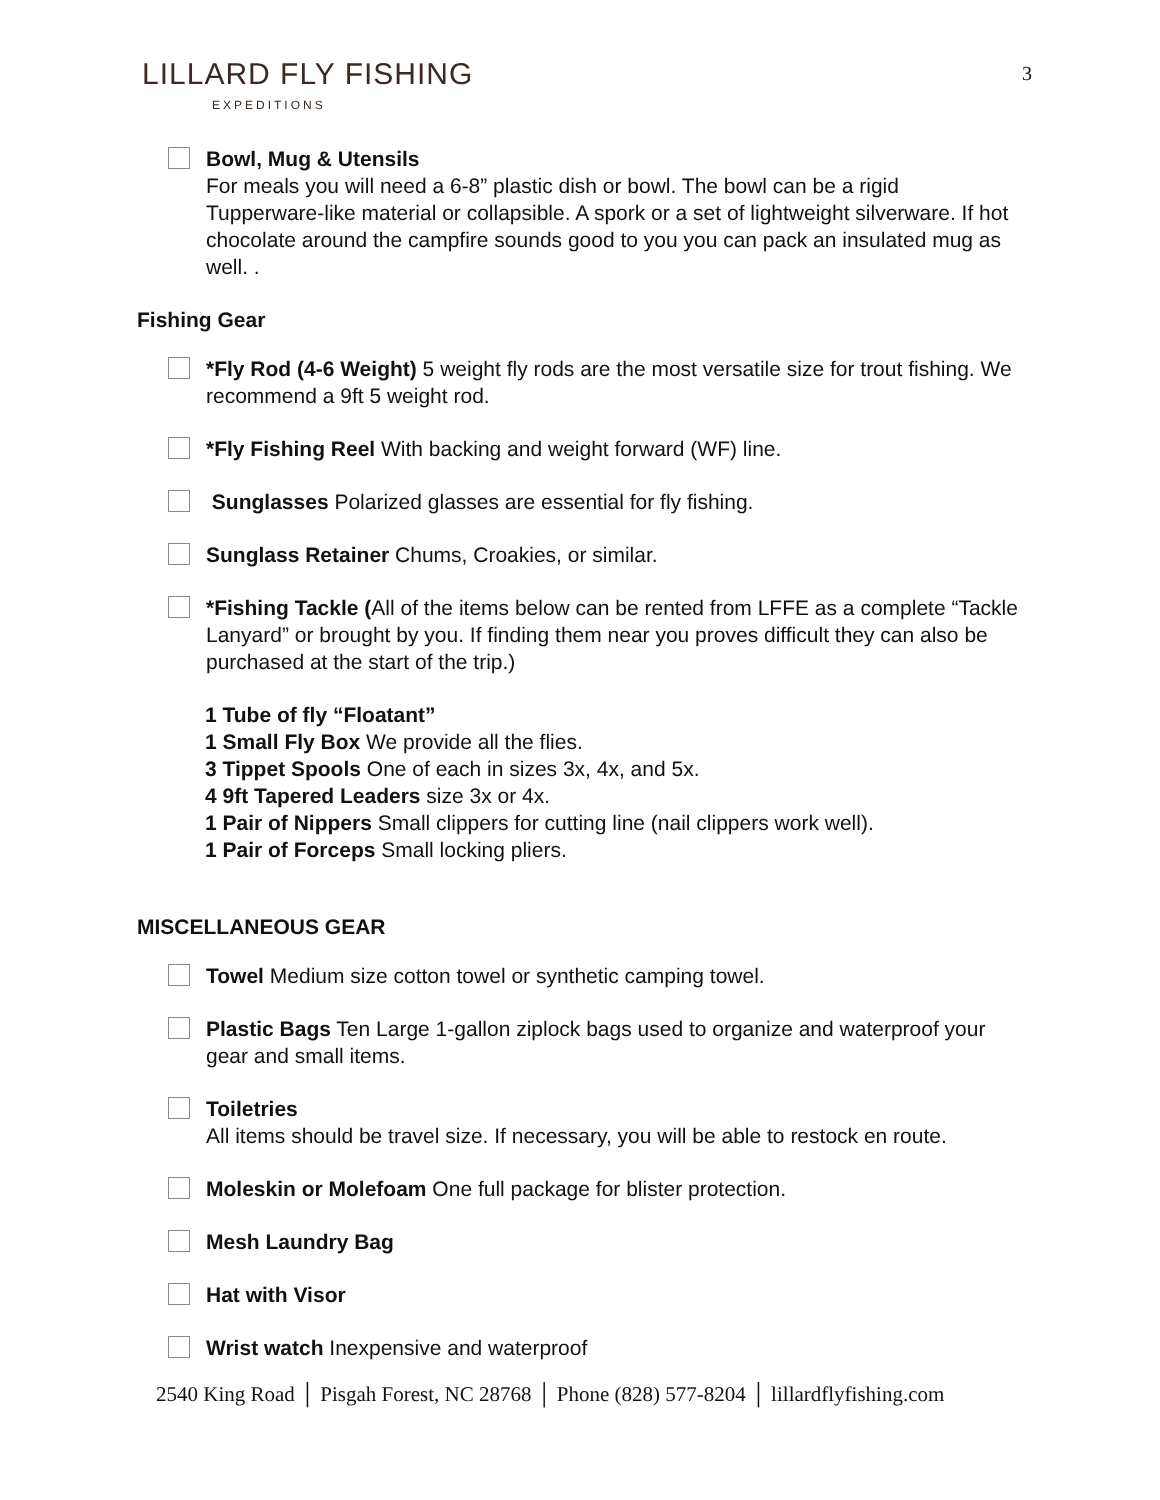3
LILLARD FLY FISHING
EXPEDITIONS
Bowl, Mug & Utensils
For meals you will need a 6-8” plastic dish or bowl. The bowl can be a rigid Tupperware-like material or collapsible. A spork or a set of lightweight silverware. If hot chocolate around the campfire sounds good to you you can pack an insulated mug as well. .
Fishing Gear
*Fly Rod (4-6 Weight) 5 weight fly rods are the most versatile size for trout fishing. We recommend a 9ft 5 weight rod.
*Fly Fishing Reel With backing and weight forward (WF) line.
Sunglasses Polarized glasses are essential for fly fishing.
Sunglass Retainer Chums, Croakies, or similar.
*Fishing Tackle (All of the items below can be rented from LFFE as a complete “Tackle Lanyard” or brought by you. If finding them near you proves difficult they can also be purchased at the start of the trip.)
1 Tube of fly “Floatant”
1 Small Fly Box We provide all the flies.
3 Tippet Spools One of each in sizes 3x, 4x, and 5x.
4 9ft Tapered Leaders size 3x or 4x.
1 Pair of Nippers Small clippers for cutting line (nail clippers work well).
1 Pair of Forceps Small locking pliers.
MISCELLANEOUS GEAR
Towel Medium size cotton towel or synthetic camping towel.
Plastic Bags Ten Large 1-gallon ziplock bags used to organize and waterproof your gear and small items.
Toiletries
All items should be travel size. If necessary, you will be able to restock en route.
Moleskin or Molefoam One full package for blister protection.
Mesh Laundry Bag
Hat with Visor
Wrist watch Inexpensive and waterproof
2540 King Road │ Pisgah Forest, NC 28768 │ Phone (828) 577-8204 │ lillardflyfishing.com